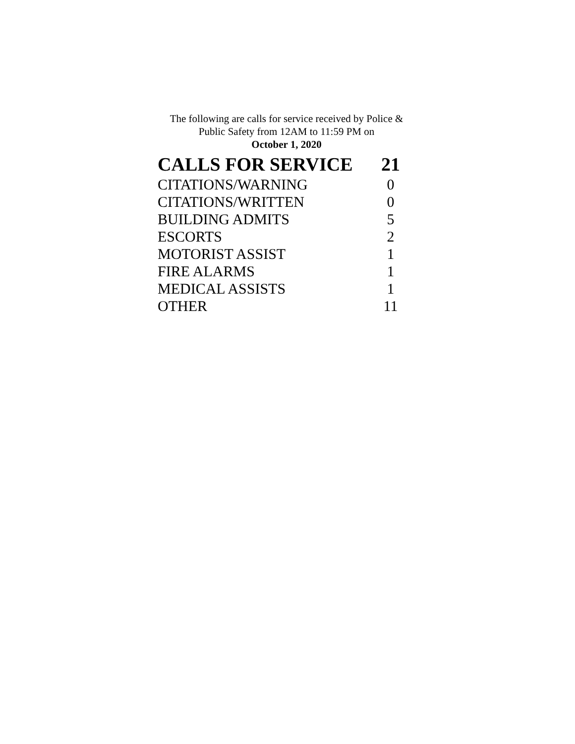The following are calls for service received by Police &
Public Safety from 12AM to 11:59 PM on
October 1, 2020
| CALLS FOR SERVICE | 21 |
| --- | --- |
| CITATIONS/WARNING | 0 |
| CITATIONS/WRITTEN | 0 |
| BUILDING ADMITS | 5 |
| ESCORTS | 2 |
| MOTORIST ASSIST | 1 |
| FIRE ALARMS | 1 |
| MEDICAL ASSISTS | 1 |
| OTHER | 11 |